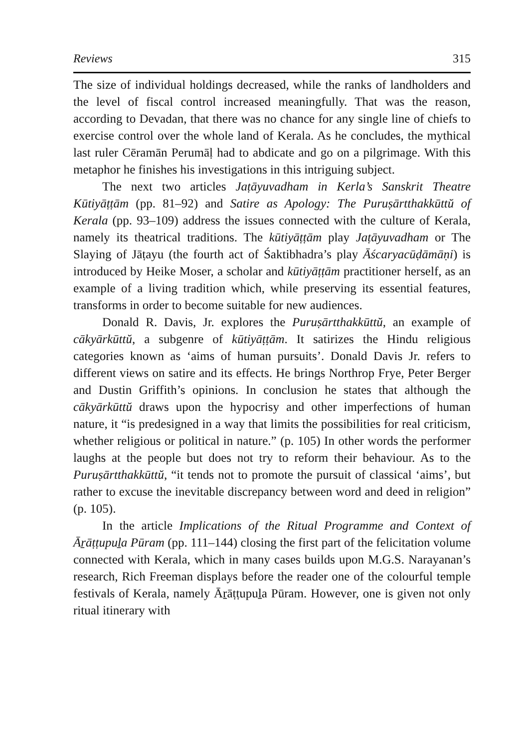Reviews 315
The size of individual holdings decreased, while the ranks of land­holders and the level of fiscal control increased meaningfully. That was the reason, according to Devadan, that there was no chance for any single line of chiefs to exercise control over the whole land of Kerala. As he concludes, the mythical last ruler Cēramān Perumāḷ had to abdi­cate and go on a pilgrimage. With this metaphor he finishes his inves­tigations in this intriguing subject.
The next two articles Jaṭāyuvadham in Kerla’s Sanskrit Theatre Kūtiyāṭṭām (pp. 81–92) and Satire as Apology: The Puruṣārtthakkūttŭ of Kerala (pp. 93–109) address the issues connected with the cul­ture of Kerala, namely its theatrical traditions. The kūtiyāṭṭām play Jaṭāyuvadham or The Slaying of Jāṭayu (the fourth act of Śaktibhadra’s play Āścaryacūḍāmāṇi) is introduced by Heike Moser, a scholar and kūtiyāṭṭām practitioner herself, as an example of a living tradition which, while preserving its essential features, transforms in order to become suitable for new audiences.
Donald R. Davis, Jr. explores the Puruṣārtthakkūttŭ, an example of cākyārkūttŭ, a subgenre of kūtiyāṭṭām. It satirizes the Hindu religi­ous categories known as ‘aims of human pursuits’. Donald Davis Jr. refers to different views on satire and its effects. He brings Northrop Frye, Peter Berger and Dustin Griffith’s opinions. In conclusion he states that although the cākyārkūttŭ draws upon the hypocrisy and other imperfections of human nature, it “is predesigned in a way that limits the possibilities for real criticism, whether religious or political in nature.” (p. 105) In other words the performer laughs at the people but does not try to reform their behaviour. As to the Puruṣārtthakkūttŭ, “it tends not to promote the pursuit of classical ‘aims’, but rather to excuse the inevitable discrepancy between word and deed in religion” (p. 105).
In the article Implications of the Ritual Programme and Context of Āṟāṭṭupuḻa Pūram (pp. 111–144) closing the first part of the felicit­ation volume connected with Kerala, which in many cases builds upon M.G.S. Narayanan’s research, Rich Freeman displays before the reader one of the colourful temple festivals of Kerala, namely Āṟāṭṭupuḻa Pūram. However, one is given not only ritual itinerary with